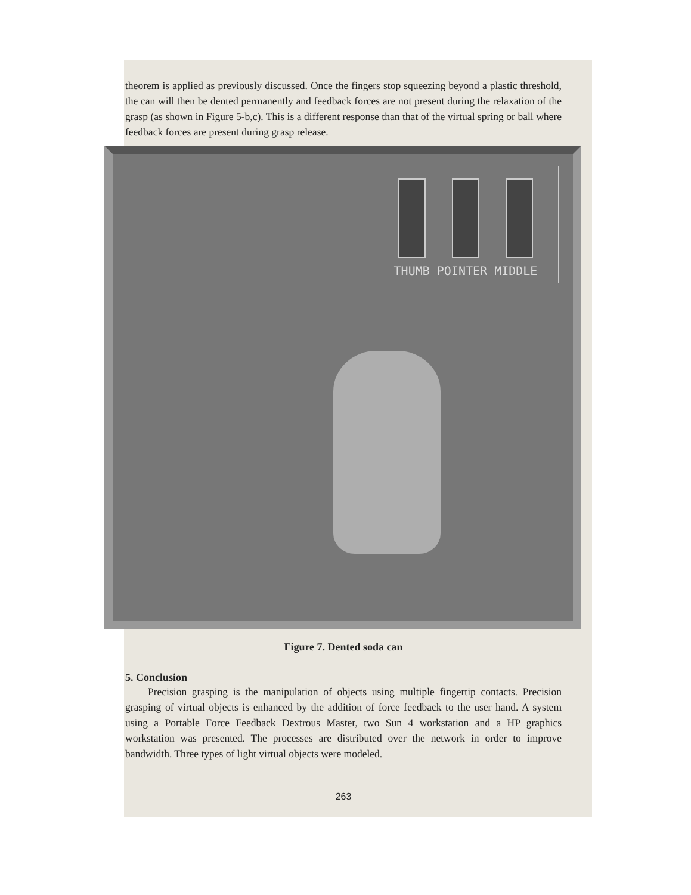theorem is applied as previously discussed. Once the fingers stop squeezing beyond a plastic threshold, the can will then be dented permanently and feedback forces are not present during the relaxation of the grasp (as shown in Figure 5-b,c). This is a different response than that of the virtual spring or ball where feedback forces are present during grasp release.
THUMB POINTER MIDDLE
Figure 7. Dented soda can
5. Conclusion
Precision grasping is the manipulation of objects using multiple fingertip contacts. Precision grasping of virtual objects is enhanced by the addition of force feedback to the user hand. A system using a Portable Force Feedback Dextrous Master, two Sun 4 workstation and a HP graphics workstation was presented. The processes are distributed over the network in order to improve bandwidth. Three types of light virtual objects were modeled.
263